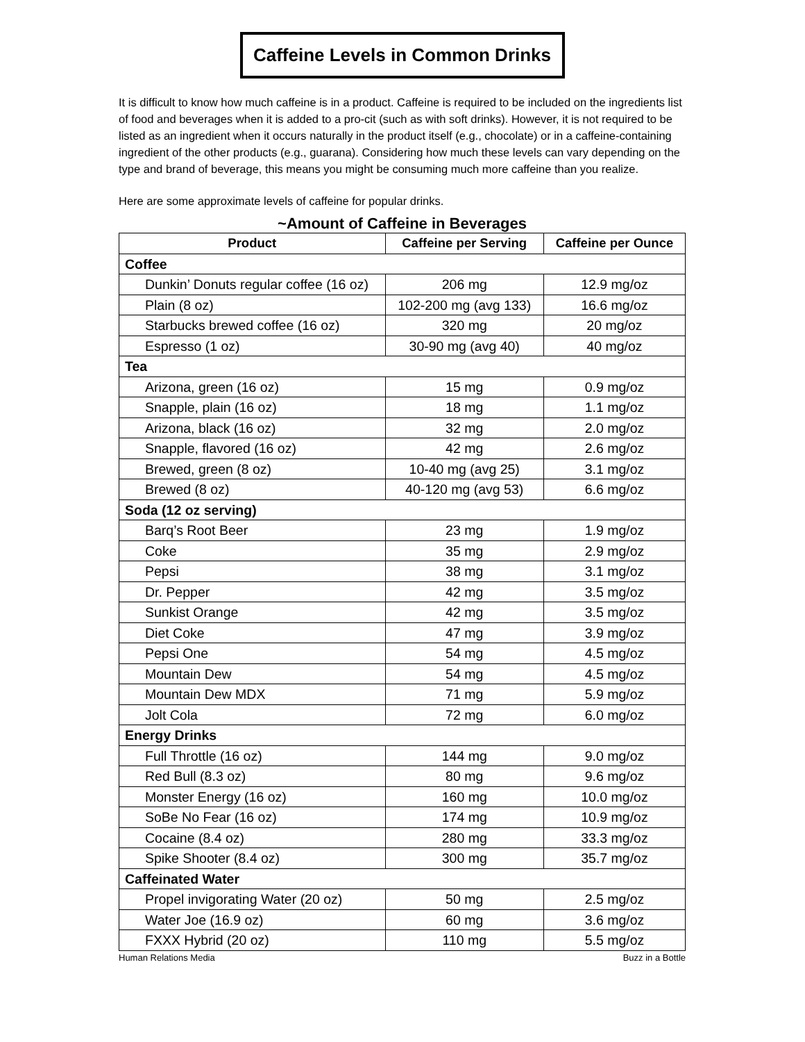Caffeine Levels in Common Drinks
It is difficult to know how much caffeine is in a product. Caffeine is required to be included on the ingredients list of food and beverages when it is added to a pro-cit (such as with soft drinks). However, it is not required to be listed as an ingredient when it occurs naturally in the product itself (e.g., chocolate) or in a caffeine-containing ingredient of the other products (e.g., guarana). Considering how much these levels can vary depending on the type and brand of beverage, this means you might be consuming much more caffeine than you realize.
Here are some approximate levels of caffeine for popular drinks.
~Amount of Caffeine in Beverages
| Product | Caffeine per Serving | Caffeine per Ounce |
| --- | --- | --- |
| Coffee | | |
| Dunkin’ Donuts regular coffee (16 oz) | 206 mg | 12.9 mg/oz |
| Plain (8 oz) | 102-200 mg (avg 133) | 16.6 mg/oz |
| Starbucks brewed coffee (16 oz) | 320 mg | 20 mg/oz |
| Espresso (1 oz) | 30-90 mg (avg 40) | 40 mg/oz |
| Tea | | |
| Arizona, green (16 oz) | 15 mg | 0.9 mg/oz |
| Snapple, plain (16 oz) | 18 mg | 1.1 mg/oz |
| Arizona, black (16 oz) | 32 mg | 2.0 mg/oz |
| Snapple, flavored (16 oz) | 42 mg | 2.6 mg/oz |
| Brewed, green (8 oz) | 10-40 mg (avg 25) | 3.1 mg/oz |
| Brewed (8 oz) | 40-120 mg (avg 53) | 6.6 mg/oz |
| Soda (12 oz serving) | | |
| Barq’s Root Beer | 23 mg | 1.9 mg/oz |
| Coke | 35 mg | 2.9 mg/oz |
| Pepsi | 38 mg | 3.1 mg/oz |
| Dr. Pepper | 42 mg | 3.5 mg/oz |
| Sunkist Orange | 42 mg | 3.5 mg/oz |
| Diet Coke | 47 mg | 3.9 mg/oz |
| Pepsi One | 54 mg | 4.5 mg/oz |
| Mountain Dew | 54 mg | 4.5 mg/oz |
| Mountain Dew MDX | 71 mg | 5.9 mg/oz |
| Jolt Cola | 72 mg | 6.0 mg/oz |
| Energy Drinks | | |
| Full Throttle (16 oz) | 144 mg | 9.0 mg/oz |
| Red Bull (8.3 oz) | 80 mg | 9.6 mg/oz |
| Monster Energy (16 oz) | 160 mg | 10.0 mg/oz |
| SoBe No Fear (16 oz) | 174 mg | 10.9 mg/oz |
| Cocaine (8.4 oz) | 280 mg | 33.3 mg/oz |
| Spike Shooter (8.4 oz) | 300 mg | 35.7 mg/oz |
| Caffeinated Water | | |
| Propel invigorating Water (20 oz) | 50 mg | 2.5 mg/oz |
| Water Joe (16.9 oz) | 60 mg | 3.6 mg/oz |
| FXXX Hybrid (20 oz) | 110 mg | 5.5 mg/oz |
Human Relations Media Buzz in a Bottle